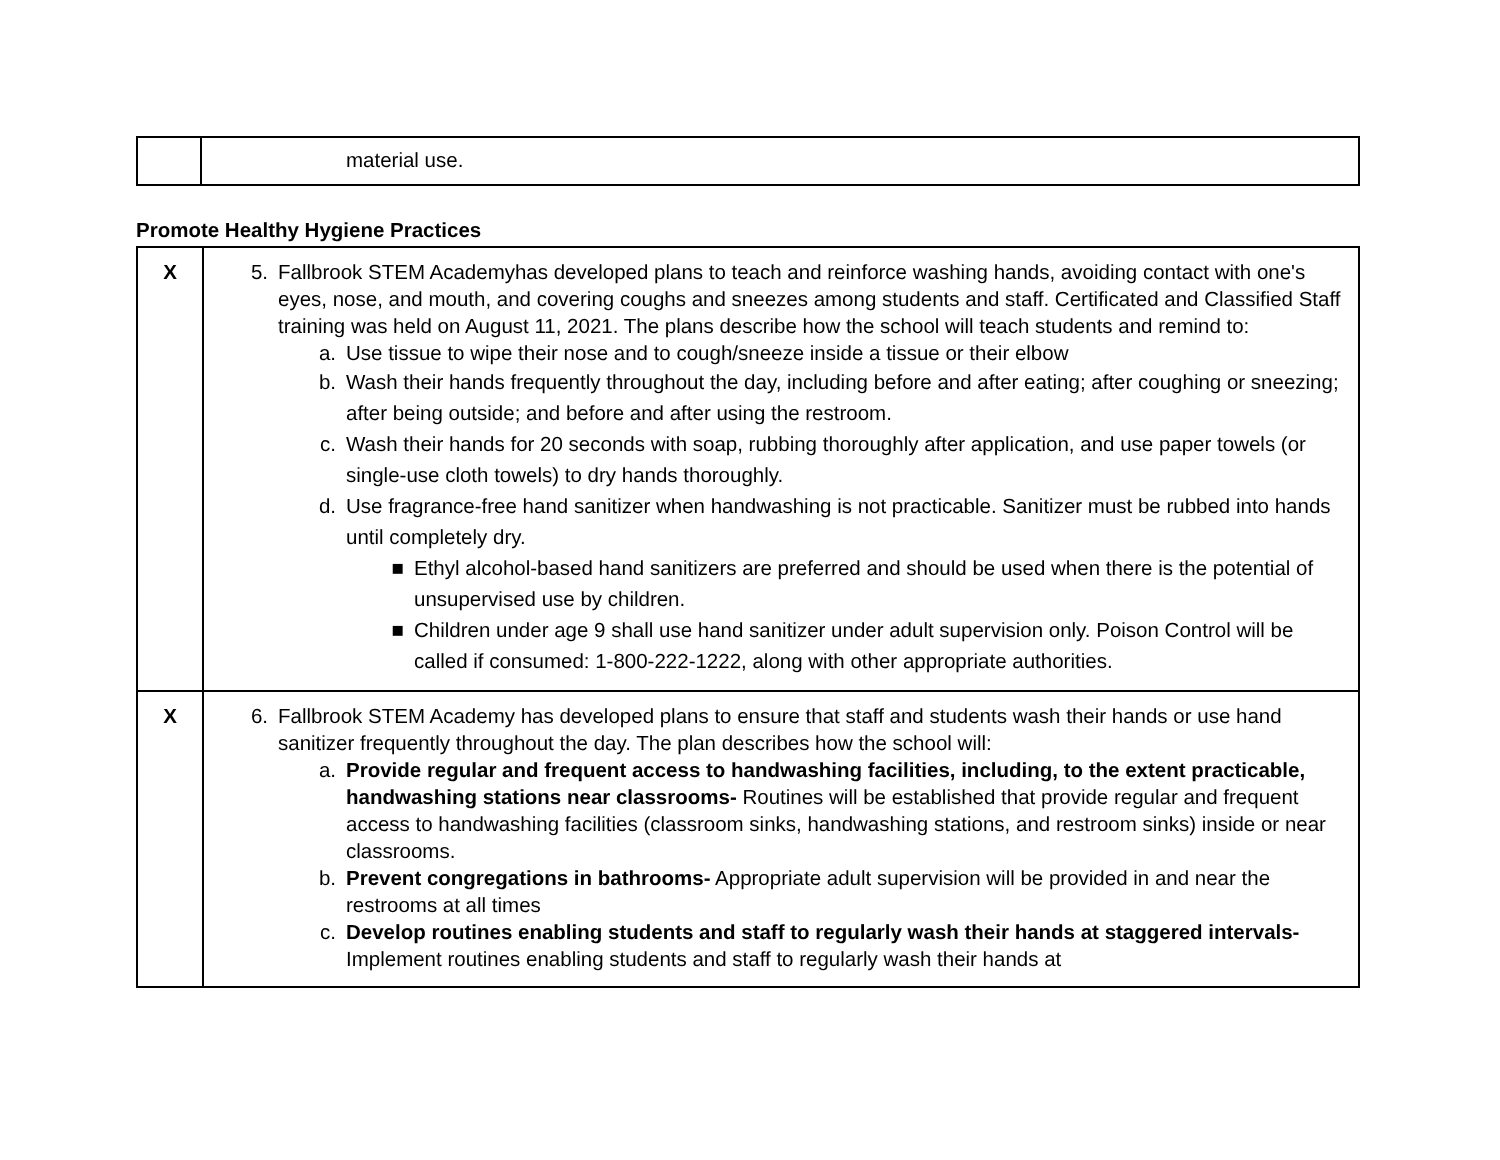| | material use. |
Promote Healthy Hygiene Practices
| X | 5. Fallbrook STEM Academyhas developed plans to teach and reinforce washing hands, avoiding contact with one's eyes, nose, and mouth, and covering coughs and sneezes among students and staff. Certificated and Classified Staff training was held on August 11, 2021. The plans describe how the school will teach students and remind to: a. Use tissue to wipe their nose and to cough/sneeze inside a tissue or their elbow b. Wash their hands frequently throughout the day, including before and after eating; after coughing or sneezing; after being outside; and before and after using the restroom. c. Wash their hands for 20 seconds with soap, rubbing thoroughly after application, and use paper towels (or single-use cloth towels) to dry hands thoroughly. d. Use fragrance-free hand sanitizer when handwashing is not practicable. Sanitizer must be rubbed into hands until completely dry. ■ Ethyl alcohol-based hand sanitizers are preferred and should be used when there is the potential of unsupervised use by children. ■ Children under age 9 shall use hand sanitizer under adult supervision only. Poison Control will be called if consumed: 1-800-222-1222, along with other appropriate authorities. |
| X | 6. Fallbrook STEM Academy has developed plans to ensure that staff and students wash their hands or use hand sanitizer frequently throughout the day. The plan describes how the school will: a. Provide regular and frequent access to handwashing facilities, including, to the extent practicable, handwashing stations near classrooms- Routines will be established that provide regular and frequent access to handwashing facilities (classroom sinks, handwashing stations, and restroom sinks) inside or near classrooms. b. Prevent congregations in bathrooms- Appropriate adult supervision will be provided in and near the restrooms at all times c. Develop routines enabling students and staff to regularly wash their hands at staggered intervals- Implement routines enabling students and staff to regularly wash their hands at |